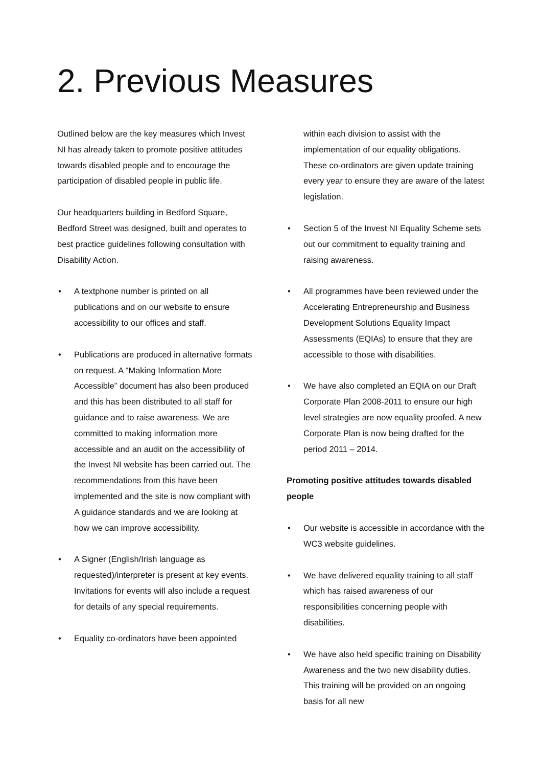2. Previous Measures
Outlined below are the key measures which Invest NI has already taken to promote positive attitudes towards disabled people and to encourage the participation of disabled people in public life.
Our headquarters building in Bedford Square, Bedford Street was designed, built and operates to best practice guidelines following consultation with Disability Action.
• A textphone number is printed on all publications and on our website to ensure accessibility to our offices and staff.
• Publications are produced in alternative formats on request. A “Making Information More Accessible” document has also been produced and this has been distributed to all staff for guidance and to raise awareness. We are committed to making information more accessible and an audit on the accessibility of the Invest NI website has been carried out. The recommendations from this have been implemented and the site is now compliant with A guidance standards and we are looking at how we can improve accessibility.
• A Signer (English/Irish language as requested)/interpreter is present at key events. Invitations for events will also include a request for details of any special requirements.
• Equality co-ordinators have been appointed
within each division to assist with the implementation of our equality obligations. These co-ordinators are given update training every year to ensure they are aware of the latest legislation.
• Section 5 of the Invest NI Equality Scheme sets out our commitment to equality training and raising awareness.
• All programmes have been reviewed under the Accelerating Entrepreneurship and Business Development Solutions Equality Impact Assessments (EQIAs) to ensure that they are accessible to those with disabilities.
• We have also completed an EQIA on our Draft Corporate Plan 2008-2011 to ensure our high level strategies are now equality proofed. A new Corporate Plan is now being drafted for the period 2011 – 2014.
Promoting positive attitudes towards disabled people
• Our website is accessible in accordance with the WC3 website guidelines.
• We have delivered equality training to all staff which has raised awareness of our responsibilities concerning people with disabilities.
• We have also held specific training on Disability Awareness and the two new disability duties. This training will be provided on an ongoing basis for all new